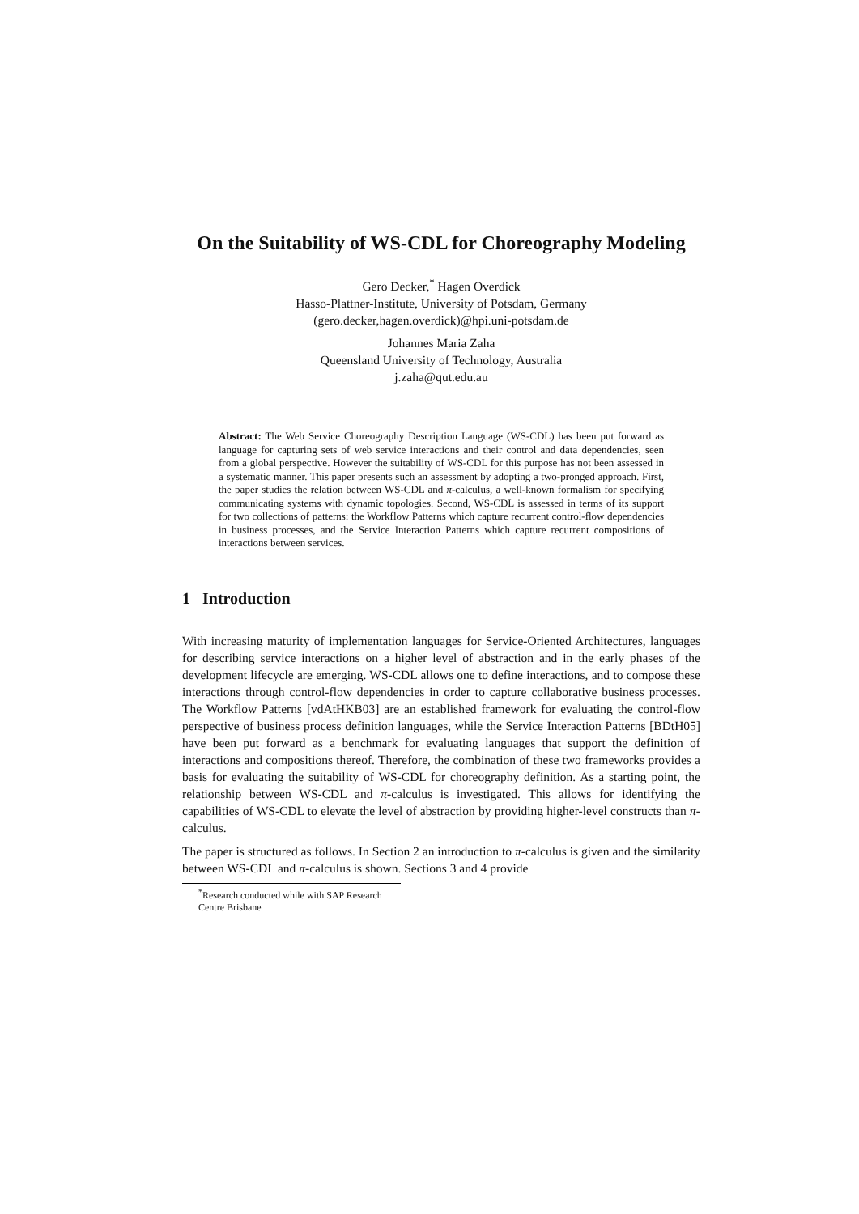On the Suitability of WS-CDL for Choreography Modeling
Gero Decker,<sup>*</sup> Hagen Overdick
Hasso-Plattner-Institute, University of Potsdam, Germany
(gero.decker,hagen.overdick)@hpi.uni-potsdam.de
Johannes Maria Zaha
Queensland University of Technology, Australia
j.zaha@qut.edu.au
Abstract: The Web Service Choreography Description Language (WS-CDL) has been put forward as language for capturing sets of web service interactions and their control and data dependencies, seen from a global perspective. However the suitability of WS-CDL for this purpose has not been assessed in a systematic manner. This paper presents such an assessment by adopting a two-pronged approach. First, the paper studies the relation between WS-CDL and π-calculus, a well-known formalism for specifying communicating systems with dynamic topologies. Second, WS-CDL is assessed in terms of its support for two collections of patterns: the Workflow Patterns which capture recurrent control-flow dependencies in business processes, and the Service Interaction Patterns which capture recurrent compositions of interactions between services.
1 Introduction
With increasing maturity of implementation languages for Service-Oriented Architectures, languages for describing service interactions on a higher level of abstraction and in the early phases of the development lifecycle are emerging. WS-CDL allows one to define interactions, and to compose these interactions through control-flow dependencies in order to capture collaborative business processes. The Workflow Patterns [vdAtHKB03] are an established framework for evaluating the control-flow perspective of business process definition languages, while the Service Interaction Patterns [BDtH05] have been put forward as a benchmark for evaluating languages that support the definition of interactions and compositions thereof. Therefore, the combination of these two frameworks provides a basis for evaluating the suitability of WS-CDL for choreography definition. As a starting point, the relationship between WS-CDL and π-calculus is investigated. This allows for identifying the capabilities of WS-CDL to elevate the level of abstraction by providing higher-level constructs than π-calculus.
The paper is structured as follows. In Section 2 an introduction to π-calculus is given and the similarity between WS-CDL and π-calculus is shown. Sections 3 and 4 provide
<sup>*</sup> Research conducted while with SAP Research Centre Brisbane